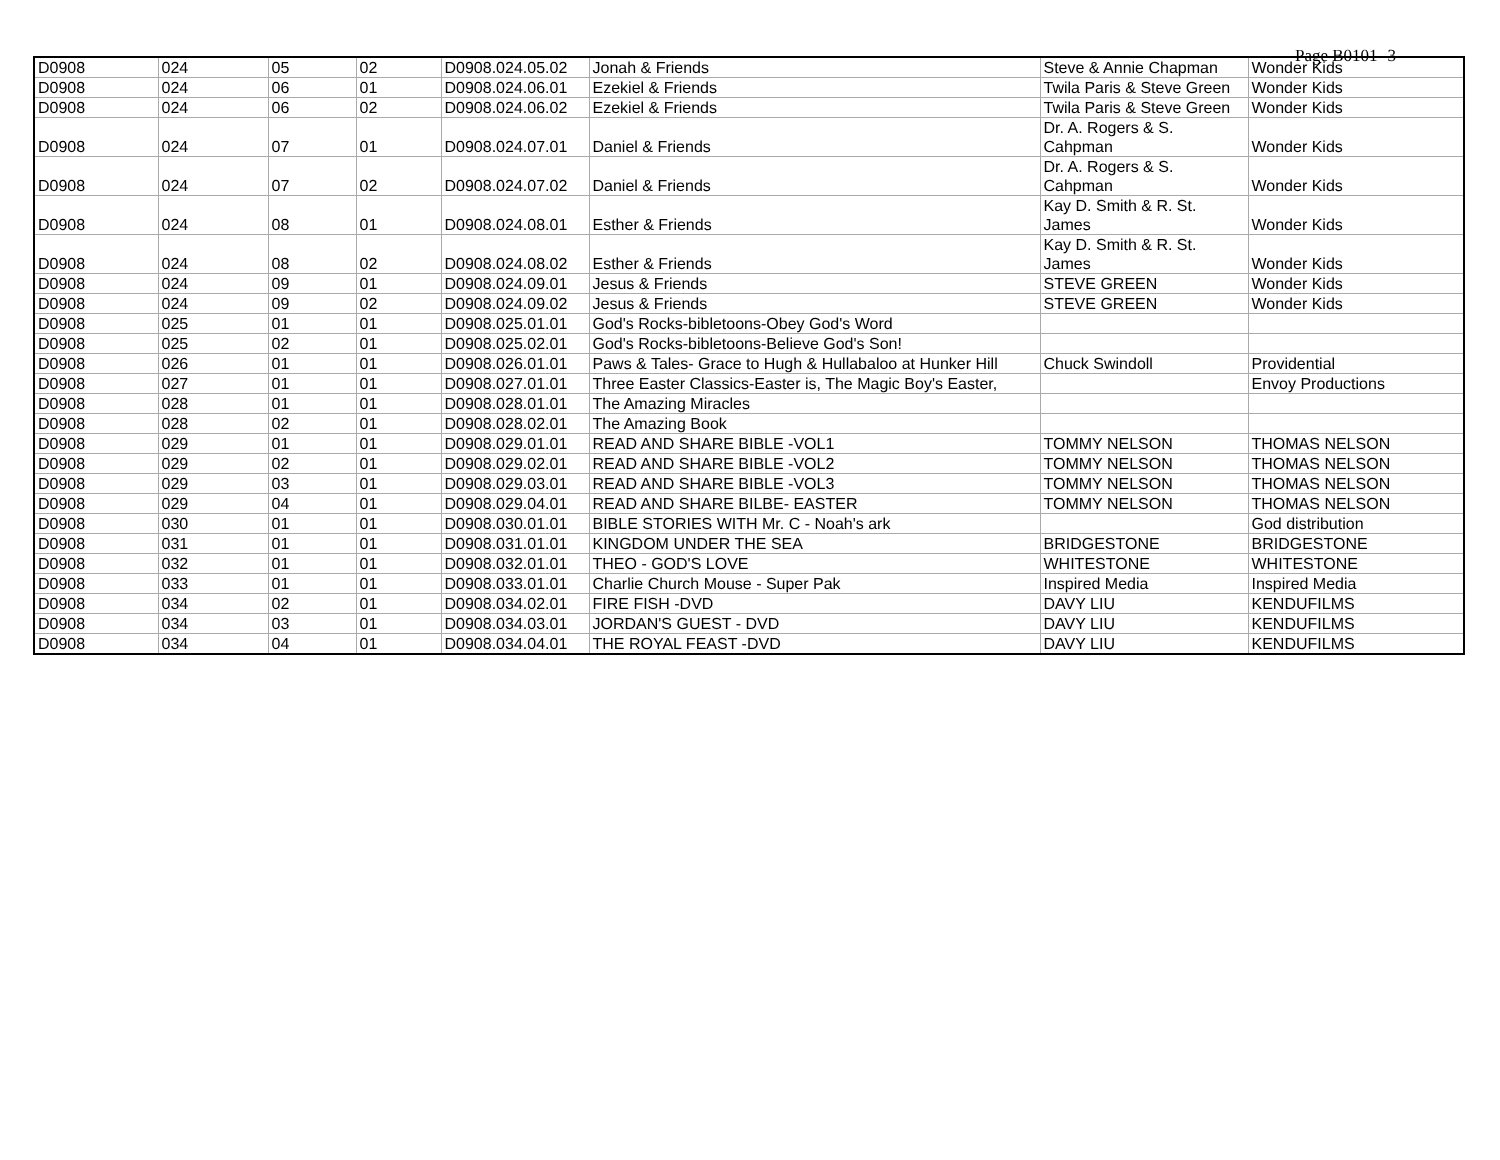Page B0101- 3
| D0908 | 024 | 05 | 02 | D0908.024.05.02 | Jonah & Friends | Steve & Annie Chapman | Wonder Kids |
| D0908 | 024 | 06 | 01 | D0908.024.06.01 | Ezekiel & Friends | Twila Paris & Steve Green | Wonder Kids |
| D0908 | 024 | 06 | 02 | D0908.024.06.02 | Ezekiel & Friends | Twila Paris & Steve Green | Wonder Kids |
| D0908 | 024 | 07 | 01 | D0908.024.07.01 | Daniel & Friends | Dr. A. Rogers & S. Cahpman | Wonder Kids |
| D0908 | 024 | 07 | 02 | D0908.024.07.02 | Daniel & Friends | Dr. A. Rogers & S. Cahpman | Wonder Kids |
| D0908 | 024 | 08 | 01 | D0908.024.08.01 | Esther & Friends | Kay D. Smith & R. St. James | Wonder Kids |
| D0908 | 024 | 08 | 02 | D0908.024.08.02 | Esther & Friends | Kay D. Smith & R. St. James | Wonder Kids |
| D0908 | 024 | 09 | 01 | D0908.024.09.01 | Jesus & Friends | STEVE GREEN | Wonder Kids |
| D0908 | 024 | 09 | 02 | D0908.024.09.02 | Jesus & Friends | STEVE GREEN | Wonder Kids |
| D0908 | 025 | 01 | 01 | D0908.025.01.01 | God's Rocks-bibletoons-Obey God's Word | | |
| D0908 | 025 | 02 | 01 | D0908.025.02.01 | God's Rocks-bibletoons-Believe God's Son! | | |
| D0908 | 026 | 01 | 01 | D0908.026.01.01 | Paws & Tales- Grace to Hugh & Hullabaloo at Hunker Hill | Chuck Swindoll | Providential |
| D0908 | 027 | 01 | 01 | D0908.027.01.01 | Three Easter Classics-Easter is, The Magic Boy's Easter, | | Envoy Productions |
| D0908 | 028 | 01 | 01 | D0908.028.01.01 | The Amazing Miracles | | |
| D0908 | 028 | 02 | 01 | D0908.028.02.01 | The Amazing Book | | |
| D0908 | 029 | 01 | 01 | D0908.029.01.01 | READ AND SHARE BIBLE -VOL1 | TOMMY NELSON | THOMAS NELSON |
| D0908 | 029 | 02 | 01 | D0908.029.02.01 | READ AND SHARE BIBLE -VOL2 | TOMMY NELSON | THOMAS NELSON |
| D0908 | 029 | 03 | 01 | D0908.029.03.01 | READ AND SHARE BIBLE -VOL3 | TOMMY NELSON | THOMAS NELSON |
| D0908 | 029 | 04 | 01 | D0908.029.04.01 | READ AND SHARE BILBE- EASTER | TOMMY NELSON | THOMAS NELSON |
| D0908 | 030 | 01 | 01 | D0908.030.01.01 | BIBLE STORIES WITH Mr. C - Noah's ark | | God distribution |
| D0908 | 031 | 01 | 01 | D0908.031.01.01 | KINGDOM UNDER THE SEA | BRIDGESTONE | BRIDGESTONE |
| D0908 | 032 | 01 | 01 | D0908.032.01.01 | THEO - GOD'S LOVE | WHITESTONE | WHITESTONE |
| D0908 | 033 | 01 | 01 | D0908.033.01.01 | Charlie Church Mouse - Super Pak | Inspired Media | Inspired Media |
| D0908 | 034 | 02 | 01 | D0908.034.02.01 | FIRE FISH -DVD | DAVY LIU | KENDUFILMS |
| D0908 | 034 | 03 | 01 | D0908.034.03.01 | JORDAN'S GUEST - DVD | DAVY LIU | KENDUFILMS |
| D0908 | 034 | 04 | 01 | D0908.034.04.01 | THE ROYAL FEAST -DVD | DAVY LIU | KENDUFILMS |